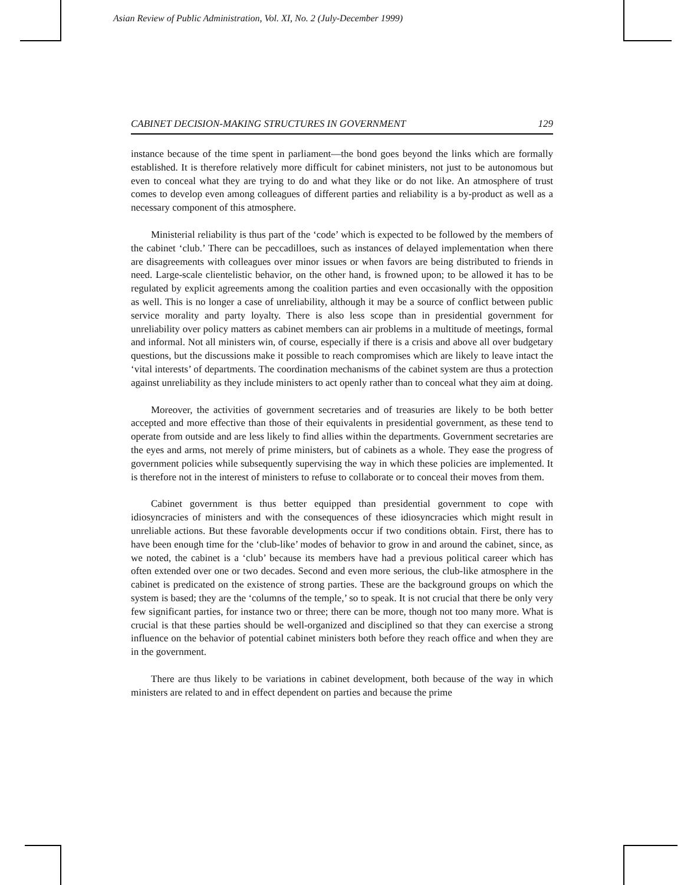Asian Review of Public Administration, Vol. XI, No. 2 (July-December 1999)
CABINET DECISION-MAKING STRUCTURES IN GOVERNMENT 129
instance because of the time spent in parliament—the bond goes beyond the links which are formally established. It is therefore relatively more difficult for cabinet ministers, not just to be autonomous but even to conceal what they are trying to do and what they like or do not like. An atmosphere of trust comes to develop even among colleagues of different parties and reliability is a by-product as well as a necessary component of this atmosphere.
Ministerial reliability is thus part of the ‘code’ which is expected to be followed by the members of the cabinet ‘club.’ There can be peccadilloes, such as instances of delayed implementation when there are disagreements with colleagues over minor issues or when favors are being distributed to friends in need. Large-scale clientelistic behavior, on the other hand, is frowned upon; to be allowed it has to be regulated by explicit agreements among the coalition parties and even occasionally with the opposition as well. This is no longer a case of unreliability, although it may be a source of conflict between public service morality and party loyalty. There is also less scope than in presidential government for unreliability over policy matters as cabinet members can air problems in a multitude of meetings, formal and informal. Not all ministers win, of course, especially if there is a crisis and above all over budgetary questions, but the discussions make it possible to reach compromises which are likely to leave intact the ‘vital interests’ of departments. The coordination mechanisms of the cabinet system are thus a protection against unreliability as they include ministers to act openly rather than to conceal what they aim at doing.
Moreover, the activities of government secretaries and of treasuries are likely to be both better accepted and more effective than those of their equivalents in presidential government, as these tend to operate from outside and are less likely to find allies within the departments. Government secretaries are the eyes and arms, not merely of prime ministers, but of cabinets as a whole. They ease the progress of government policies while subsequently supervising the way in which these policies are implemented. It is therefore not in the interest of ministers to refuse to collaborate or to conceal their moves from them.
Cabinet government is thus better equipped than presidential government to cope with idiosyncracies of ministers and with the consequences of these idiosyncracies which might result in unreliable actions. But these favorable developments occur if two conditions obtain. First, there has to have been enough time for the ‘club-like’ modes of behavior to grow in and around the cabinet, since, as we noted, the cabinet is a ‘club’ because its members have had a previous political career which has often extended over one or two decades. Second and even more serious, the club-like atmosphere in the cabinet is predicated on the existence of strong parties. These are the background groups on which the system is based; they are the ‘columns of the temple,’ so to speak. It is not crucial that there be only very few significant parties, for instance two or three; there can be more, though not too many more. What is crucial is that these parties should be well-organized and disciplined so that they can exercise a strong influence on the behavior of potential cabinet ministers both before they reach office and when they are in the government.
There are thus likely to be variations in cabinet development, both because of the way in which ministers are related to and in effect dependent on parties and because the prime